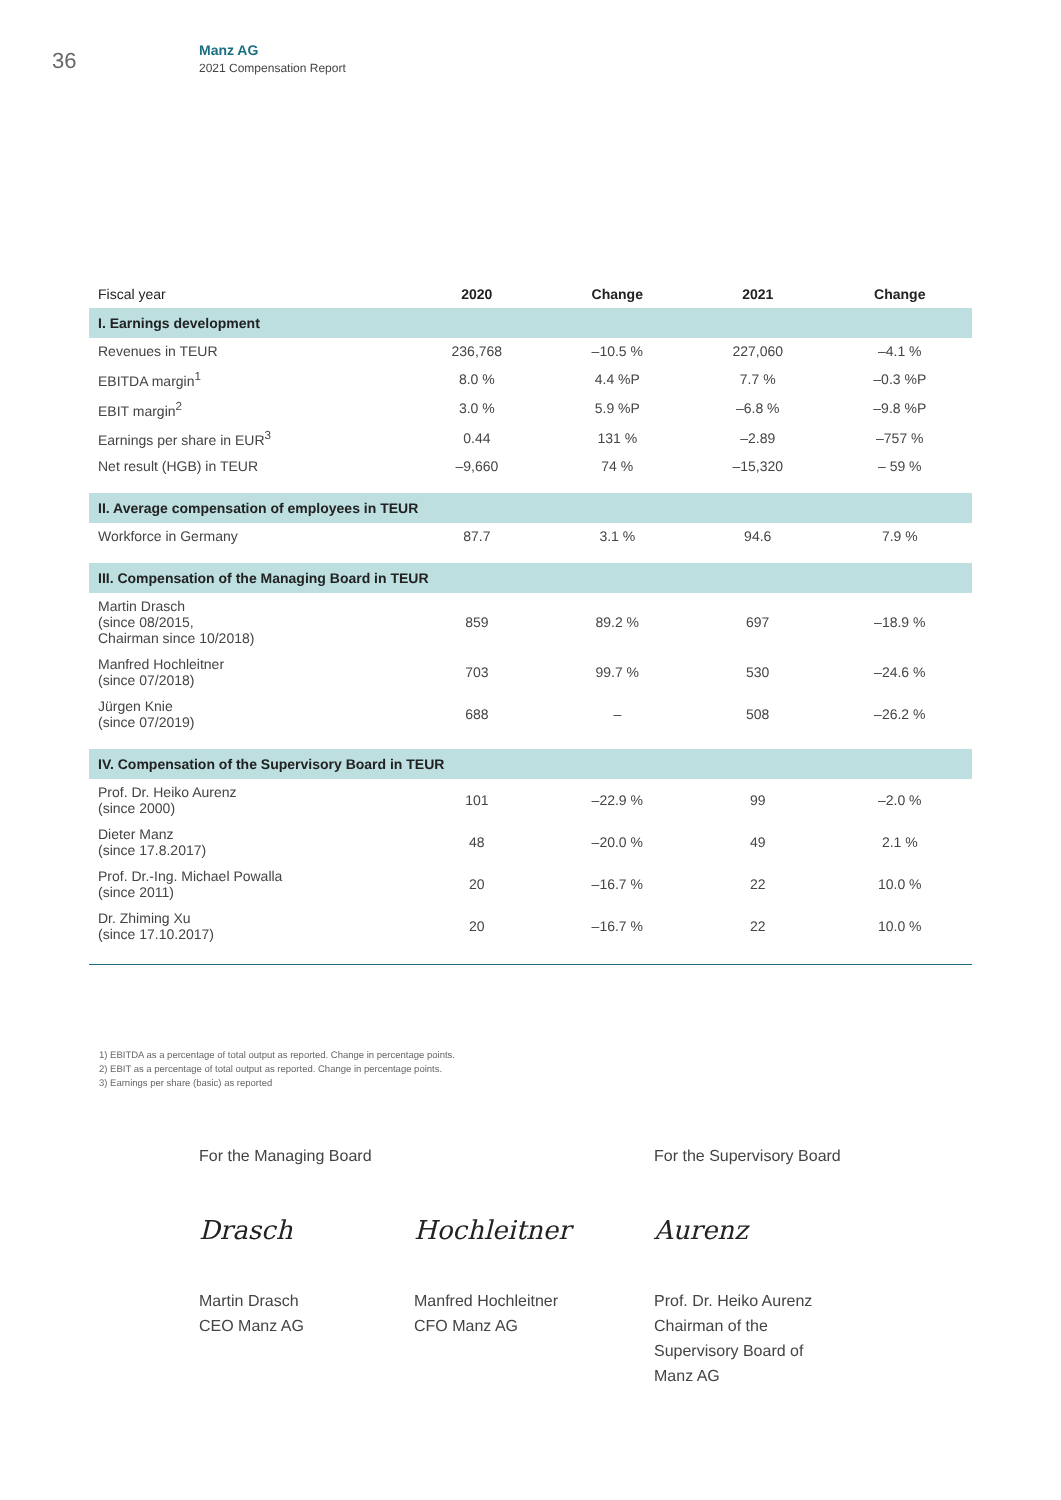36
Manz AG
2021 Compensation Report
| Fiscal year | 2020 | Change | 2021 | Change |
| --- | --- | --- | --- | --- |
| I. Earnings development | | | | |
| Revenues in TEUR | 236,768 | –10.5 % | 227,060 | –4.1 % |
| EBITDA margin<sup>1</sup> | 8.0 % | 4.4 %P | 7.7 % | –0.3 %P |
| EBIT margin<sup>2</sup> | 3.0 % | 5.9 %P | –6.8 % | –9.8 %P |
| Earnings per share in EUR<sup>3</sup> | 0.44 | 131 % | –2.89 | –757 % |
| Net result (HGB) in TEUR | –9,660 | 74 % | –15,320 | – 59 % |
| II. Average compensation of employees in TEUR | | | | |
| Workforce in Germany | 87.7 | 3.1 % | 94.6 | 7.9 % |
| III. Compensation of the Managing Board in TEUR | | | | |
| Martin Drasch (since 08/2015, Chairman since 10/2018) | 859 | 89.2 % | 697 | –18.9 % |
| Manfred Hochleitner (since 07/2018) | 703 | 99.7 % | 530 | –24.6 % |
| Jürgen Knie (since 07/2019) | 688 | – | 508 | –26.2 % |
| IV. Compensation of the Supervisory Board in TEUR | | | | |
| Prof. Dr. Heiko Aurenz (since 2000) | 101 | –22.9 % | 99 | –2.0 % |
| Dieter Manz (since 17.8.2017) | 48 | –20.0 % | 49 | 2.1 % |
| Prof. Dr.-Ing. Michael Powalla (since 2011) | 20 | –16.7 % | 22 | 10.0 % |
| Dr. Zhiming Xu (since 17.10.2017) | 20 | –16.7 % | 22 | 10.0 % |
1) EBITDA as a percentage of total output as reported. Change in percentage points.
2) EBIT as a percentage of total output as reported. Change in percentage points.
3) Earnings per share (basic) as reported
For the Managing Board
Drasch
Martin Drasch
CEO Manz AG
Hochleitner
Manfred Hochleitner
CFO Manz AG
For the Supervisory Board
Aurenz
Prof. Dr. Heiko Aurenz
Chairman of the
Supervisory Board of
Manz AG